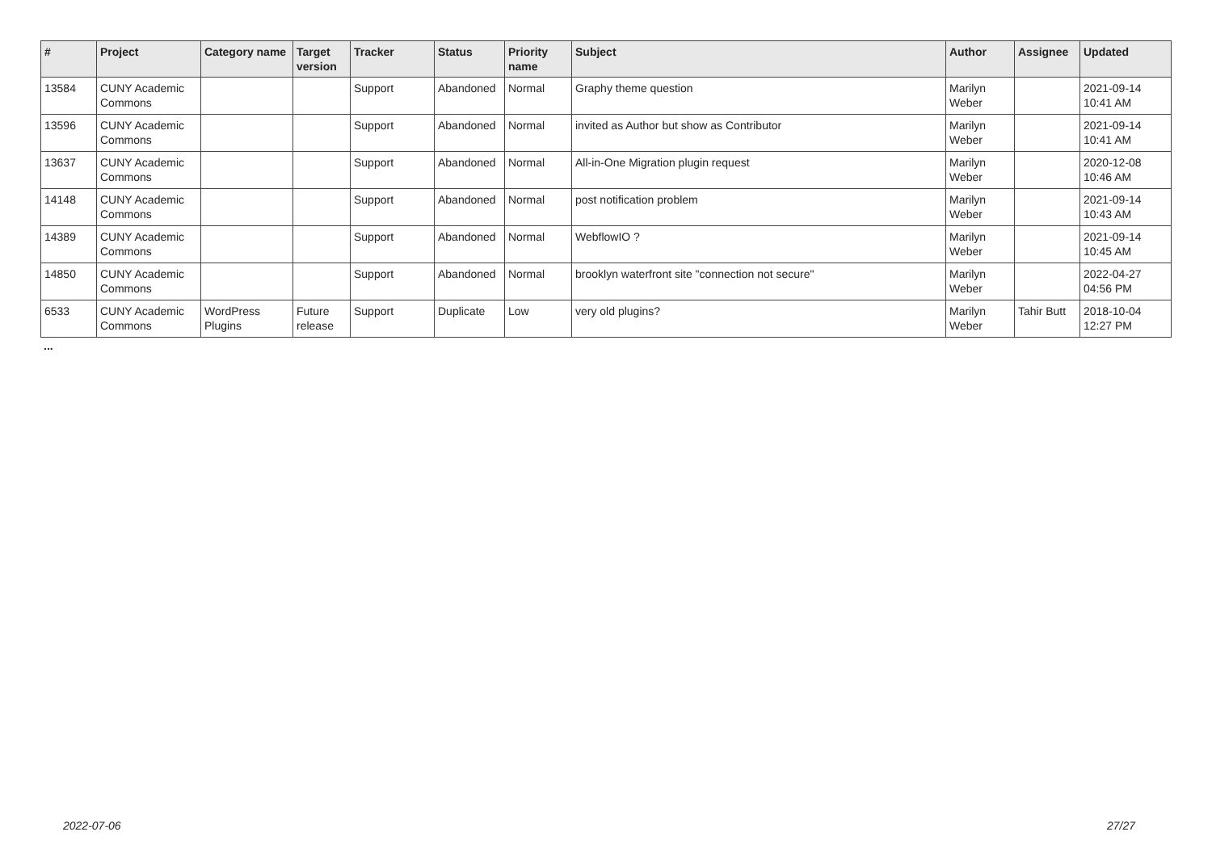| # | Project | Category name | Target version | Tracker | Status | Priority name | Subject | Author | Assignee | Updated |
| --- | --- | --- | --- | --- | --- | --- | --- | --- | --- | --- |
| 13584 | CUNY Academic Commons | | | Support | Abandoned | Normal | Graphy theme question | Marilyn Weber | | 2021-09-14 10:41 AM |
| 13596 | CUNY Academic Commons | | | Support | Abandoned | Normal | invited as Author but show as Contributor | Marilyn Weber | | 2021-09-14 10:41 AM |
| 13637 | CUNY Academic Commons | | | Support | Abandoned | Normal | All-in-One Migration plugin request | Marilyn Weber | | 2020-12-08 10:46 AM |
| 14148 | CUNY Academic Commons | | | Support | Abandoned | Normal | post notification problem | Marilyn Weber | | 2021-09-14 10:43 AM |
| 14389 | CUNY Academic Commons | | | Support | Abandoned | Normal | WebflowIO ? | Marilyn Weber | | 2021-09-14 10:45 AM |
| 14850 | CUNY Academic Commons | | | Support | Abandoned | Normal | brooklyn waterfront site "connection not secure" | Marilyn Weber | | 2022-04-27 04:56 PM |
| 6533 | CUNY Academic Commons | WordPress Plugins | Future release | Support | Duplicate | Low | very old plugins? | Marilyn Weber | Tahir Butt | 2018-10-04 12:27 PM |
...
2022-07-06 27/27